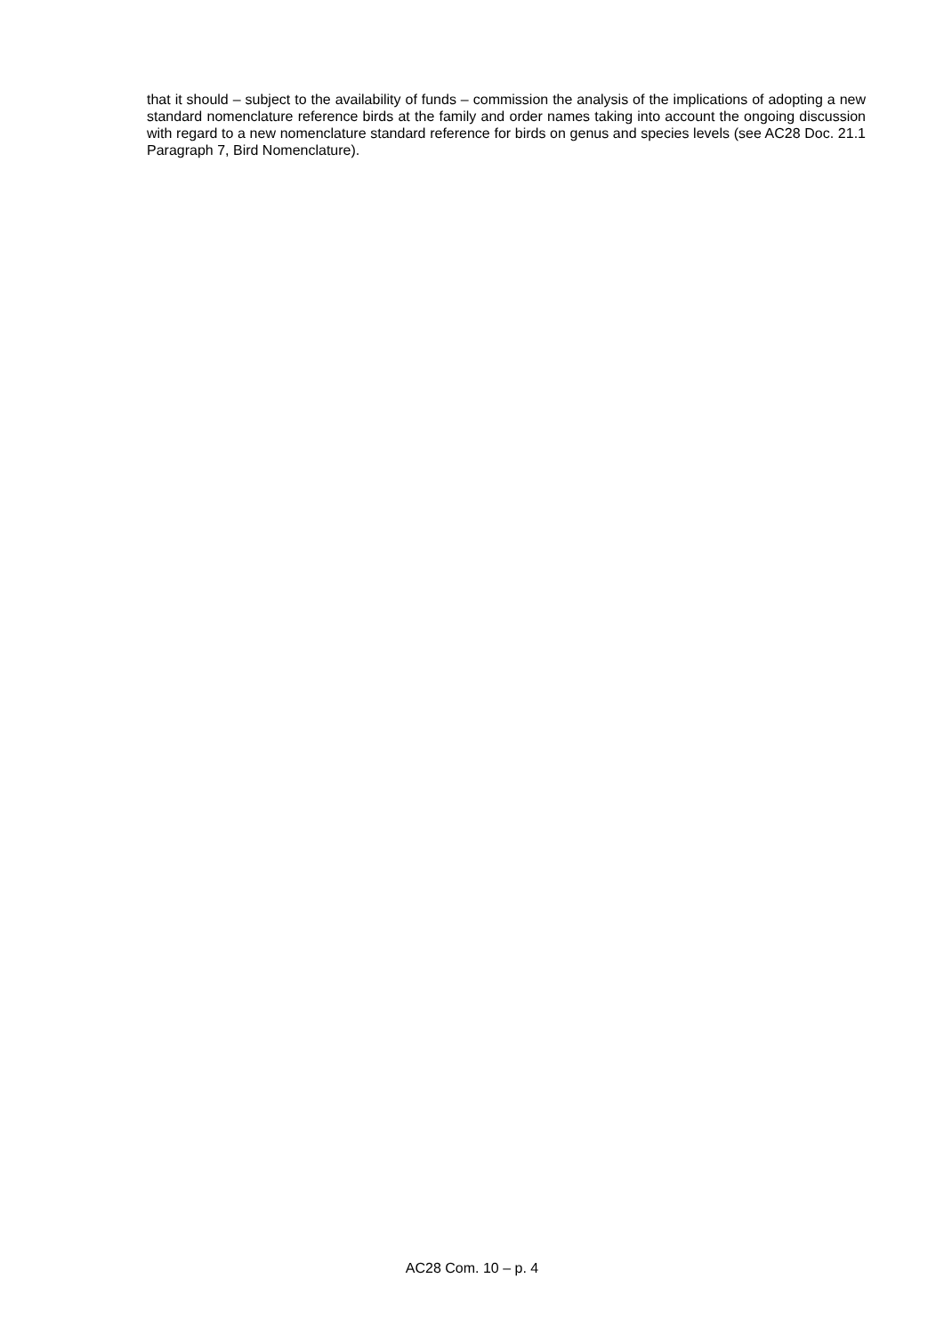that it should – subject to the availability of funds – commission the analysis of the implications of adopting a new standard nomenclature reference birds at the family and order names taking into account the ongoing discussion with regard to a new nomenclature standard reference for birds on genus and species levels (see AC28 Doc. 21.1 Paragraph 7, Bird Nomenclature).
AC28 Com. 10 – p. 4